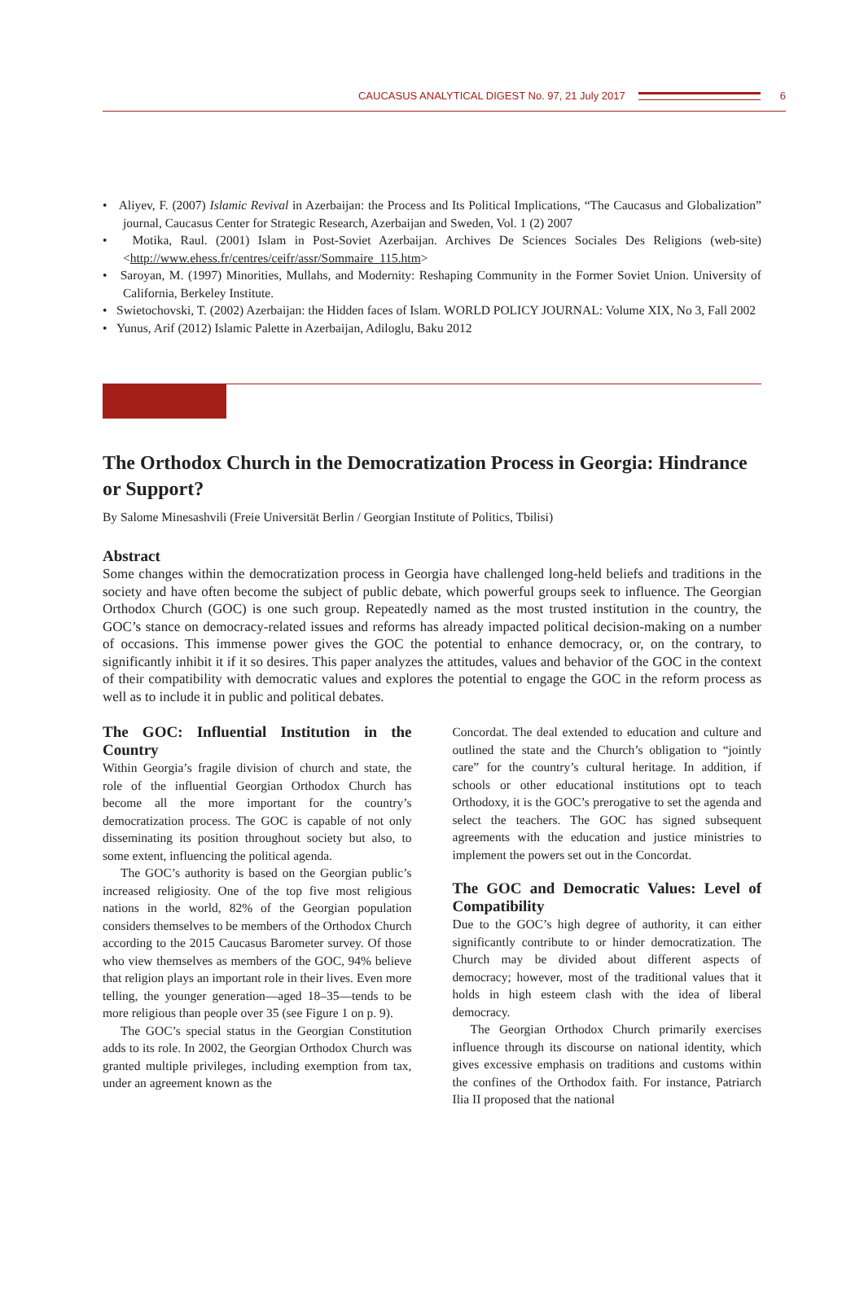CAUCASUS ANALYTICAL DIGEST No. 97, 21 July 2017 6
• Aliyev, F. (2007) Islamic Revival in Azerbaijan: the Process and Its Political Implications, “The Caucasus and Globalization” journal, Caucasus Center for Strategic Research, Azerbaijan and Sweden, Vol. 1 (2) 2007
• Motika, Raul. (2001) Islam in Post-Soviet Azerbaijan. Archives De Sciences Sociales Des Religions (web-site) <http://www.ehess.fr/centres/ceifr/assr/Sommaire_115.htm>
• Saroyan, M. (1997) Minorities, Mullahs, and Modernity: Reshaping Community in the Former Soviet Union. University of California, Berkeley Institute.
• Swietochovski, T. (2002) Azerbaijan: the Hidden faces of Islam. WORLD POLICY JOURNAL: Volume XIX, No 3, Fall 2002
• Yunus, Arif (2012) Islamic Palette in Azerbaijan, Adiloglu, Baku 2012
The Orthodox Church in the Democratization Process in Georgia: Hindrance or Support?
By Salome Minesashvili (Freie Universität Berlin / Georgian Institute of Politics, Tbilisi)
Abstract
Some changes within the democratization process in Georgia have challenged long-held beliefs and traditions in the society and have often become the subject of public debate, which powerful groups seek to influence. The Georgian Orthodox Church (GOC) is one such group. Repeatedly named as the most trusted institution in the country, the GOC’s stance on democracy-related issues and reforms has already impacted political decision-making on a number of occasions. This immense power gives the GOC the potential to enhance democracy, or, on the contrary, to significantly inhibit it if it so desires. This paper analyzes the attitudes, values and behavior of the GOC in the context of their compatibility with democratic values and explores the potential to engage the GOC in the reform process as well as to include it in public and political debates.
The GOC: Influential Institution in the Country
Within Georgia’s fragile division of church and state, the role of the influential Georgian Orthodox Church has become all the more important for the country’s democratization process. The GOC is capable of not only disseminating its position throughout society but also, to some extent, influencing the political agenda.
The GOC’s authority is based on the Georgian public’s increased religiosity. One of the top five most religious nations in the world, 82% of the Georgian population considers themselves to be members of the Orthodox Church according to the 2015 Caucasus Barometer survey. Of those who view themselves as members of the GOC, 94% believe that religion plays an important role in their lives. Even more telling, the younger generation—aged 18–35—tends to be more religious than people over 35 (see Figure 1 on p. 9).
The GOC’s special status in the Georgian Constitution adds to its role. In 2002, the Georgian Orthodox Church was granted multiple privileges, including exemption from tax, under an agreement known as the
Concordat. The deal extended to education and culture and outlined the state and the Church’s obligation to “jointly care” for the country’s cultural heritage. In addition, if schools or other educational institutions opt to teach Orthodoxy, it is the GOC’s prerogative to set the agenda and select the teachers. The GOC has signed subsequent agreements with the education and justice ministries to implement the powers set out in the Concordat.
The GOC and Democratic Values: Level of Compatibility
Due to the GOC’s high degree of authority, it can either significantly contribute to or hinder democratization. The Church may be divided about different aspects of democracy; however, most of the traditional values that it holds in high esteem clash with the idea of liberal democracy.
The Georgian Orthodox Church primarily exercises influence through its discourse on national identity, which gives excessive emphasis on traditions and customs within the confines of the Orthodox faith. For instance, Patriarch Ilia II proposed that the national